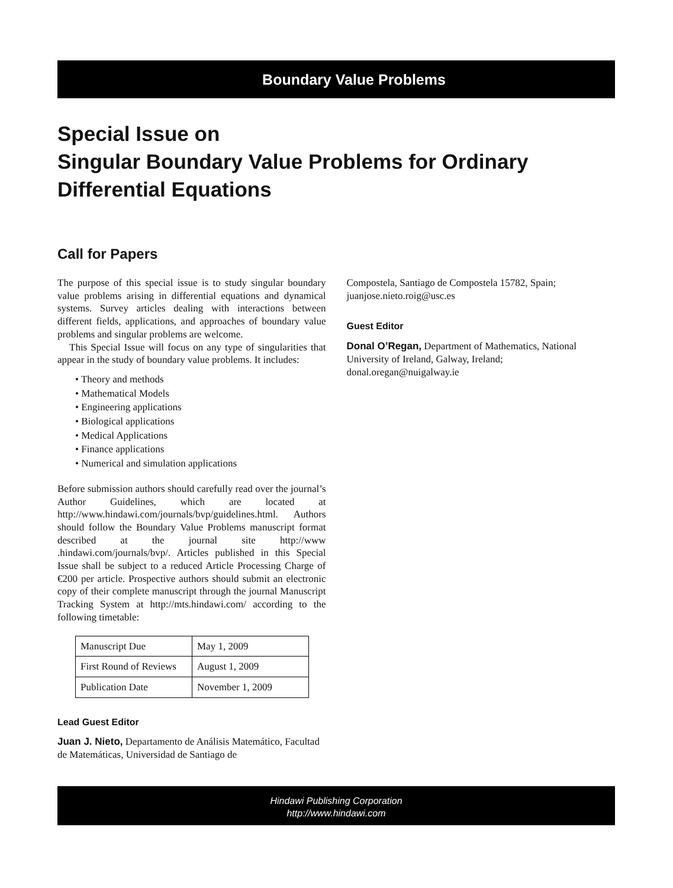Boundary Value Problems
Special Issue on
Singular Boundary Value Problems for Ordinary Differential Equations
Call for Papers
The purpose of this special issue is to study singular boundary value problems arising in differential equations and dynamical systems. Survey articles dealing with interactions between different fields, applications, and approaches of boundary value problems and singular problems are welcome.
This Special Issue will focus on any type of singularities that appear in the study of boundary value problems. It includes:
• Theory and methods
• Mathematical Models
• Engineering applications
• Biological applications
• Medical Applications
• Finance applications
• Numerical and simulation applications
Before submission authors should carefully read over the journal’s Author Guidelines, which are located at http://www.hindawi.com/journals/bvp/guidelines.html. Authors should follow the Boundary Value Problems manuscript format described at the journal site http://www .hindawi.com/journals/bvp/. Articles published in this Special Issue shall be subject to a reduced Article Processing Charge of €200 per article. Prospective authors should submit an electronic copy of their complete manuscript through the journal Manuscript Tracking System at http://mts.hindawi.com/ according to the following timetable:
| Manuscript Due | May 1, 2009 |
| First Round of Reviews | August 1, 2009 |
| Publication Date | November 1, 2009 |
Lead Guest Editor
Juan J. Nieto, Departamento de Análisis Matemático, Facultad de Matemáticas, Universidad de Santiago de
Compostela, Santiago de Compostela 15782, Spain; juanjose.nieto.roig@usc.es
Guest Editor
Donal O’Regan, Department of Mathematics, National University of Ireland, Galway, Ireland; donal.oregan@nuigalway.ie
Hindawi Publishing Corporation
http://www.hindawi.com